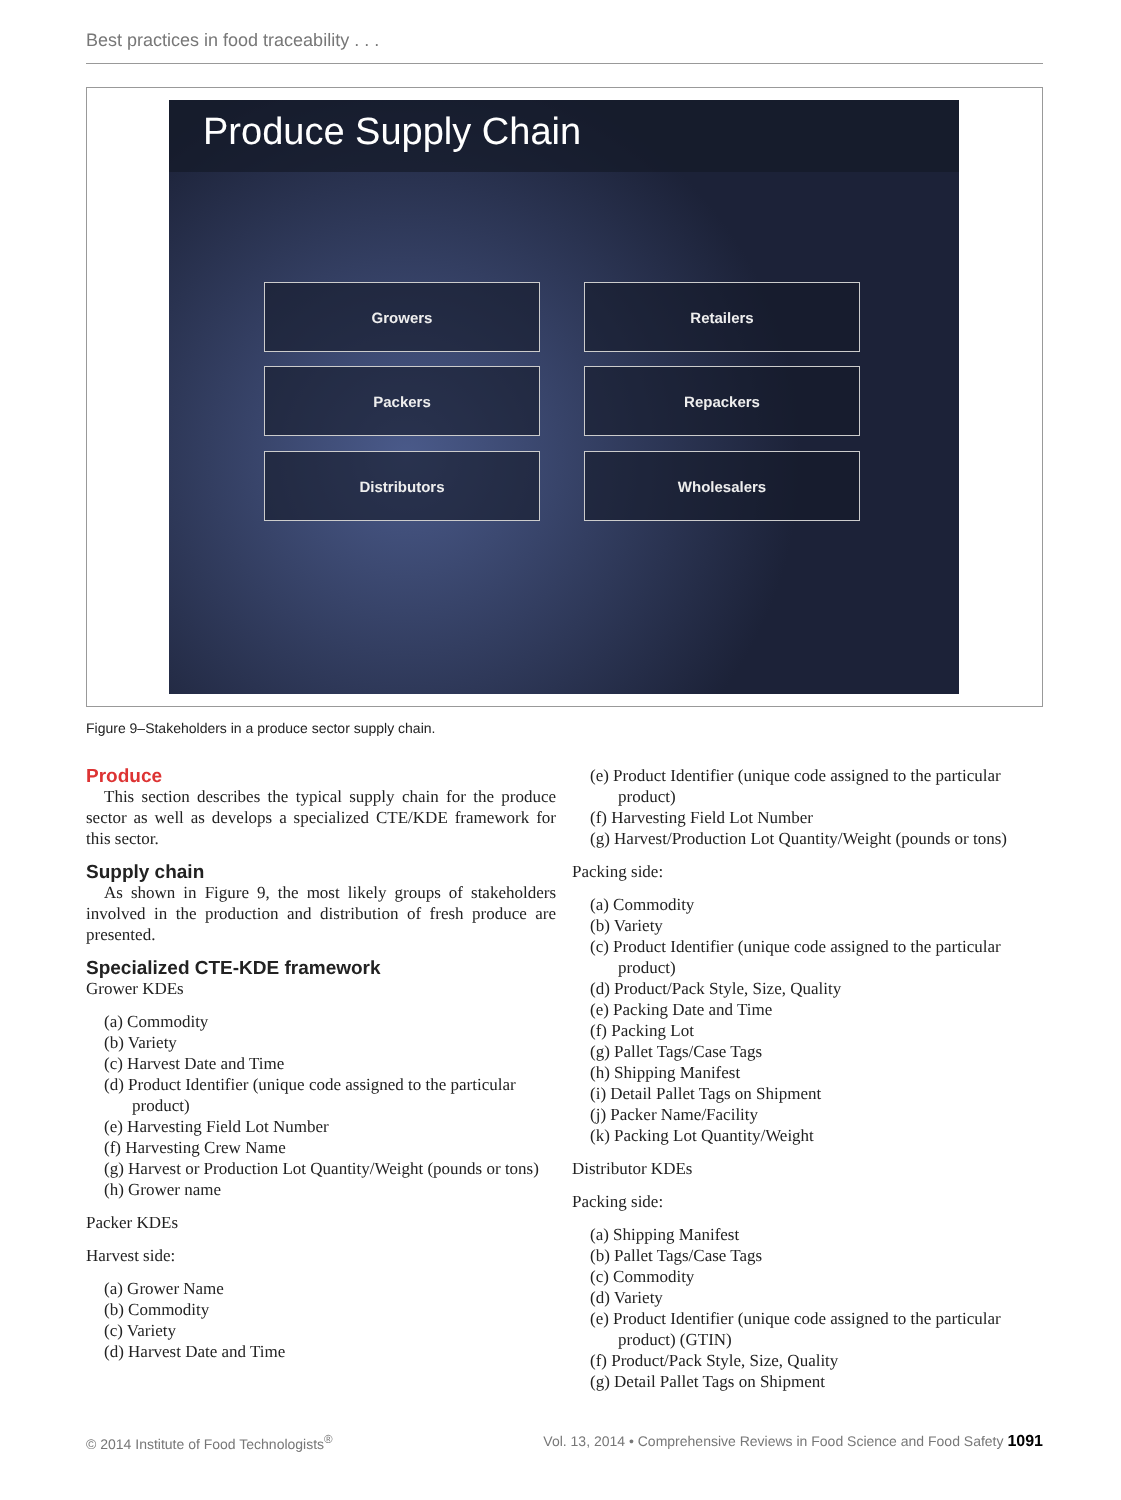Best practices in food traceability . . .
Produce Supply Chain
Growers Retailers
Packers Repackers
Distributors Wholesalers
Figure 9–Stakeholders in a produce sector supply chain.
Produce
This section describes the typical supply chain for the produce sector as well as develops a specialized CTE/KDE framework for this sector.
Supply chain
As shown in Figure 9, the most likely groups of stakeholders involved in the production and distribution of fresh produce are presented.
Specialized CTE-KDE framework
Grower KDEs
(a) Commodity
(b) Variety
(c) Harvest Date and Time
(d) Product Identifier (unique code assigned to the particular product)
(e) Harvesting Field Lot Number
(f) Harvesting Crew Name
(g) Harvest or Production Lot Quantity/Weight (pounds or tons)
(h) Grower name
Packer KDEs
Harvest side:
(a) Grower Name
(b) Commodity
(c) Variety
(d) Harvest Date and Time
(e) Product Identifier (unique code assigned to the particular product)
(f) Harvesting Field Lot Number
(g) Harvest/Production Lot Quantity/Weight (pounds or tons)
Packing side:
(a) Commodity
(b) Variety
(c) Product Identifier (unique code assigned to the particular product)
(d) Product/Pack Style, Size, Quality
(e) Packing Date and Time
(f) Packing Lot
(g) Pallet Tags/Case Tags
(h) Shipping Manifest
(i) Detail Pallet Tags on Shipment
(j) Packer Name/Facility
(k) Packing Lot Quantity/Weight
Distributor KDEs
Packing side:
(a) Shipping Manifest
(b) Pallet Tags/Case Tags
(c) Commodity
(d) Variety
(e) Product Identifier (unique code assigned to the particular product) (GTIN)
(f) Product/Pack Style, Size, Quality
(g) Detail Pallet Tags on Shipment
© 2014 Institute of Food Technologists<sup>®</sup> Vol. 13, 2014 • Comprehensive Reviews in Food Science and Food Safety 1091